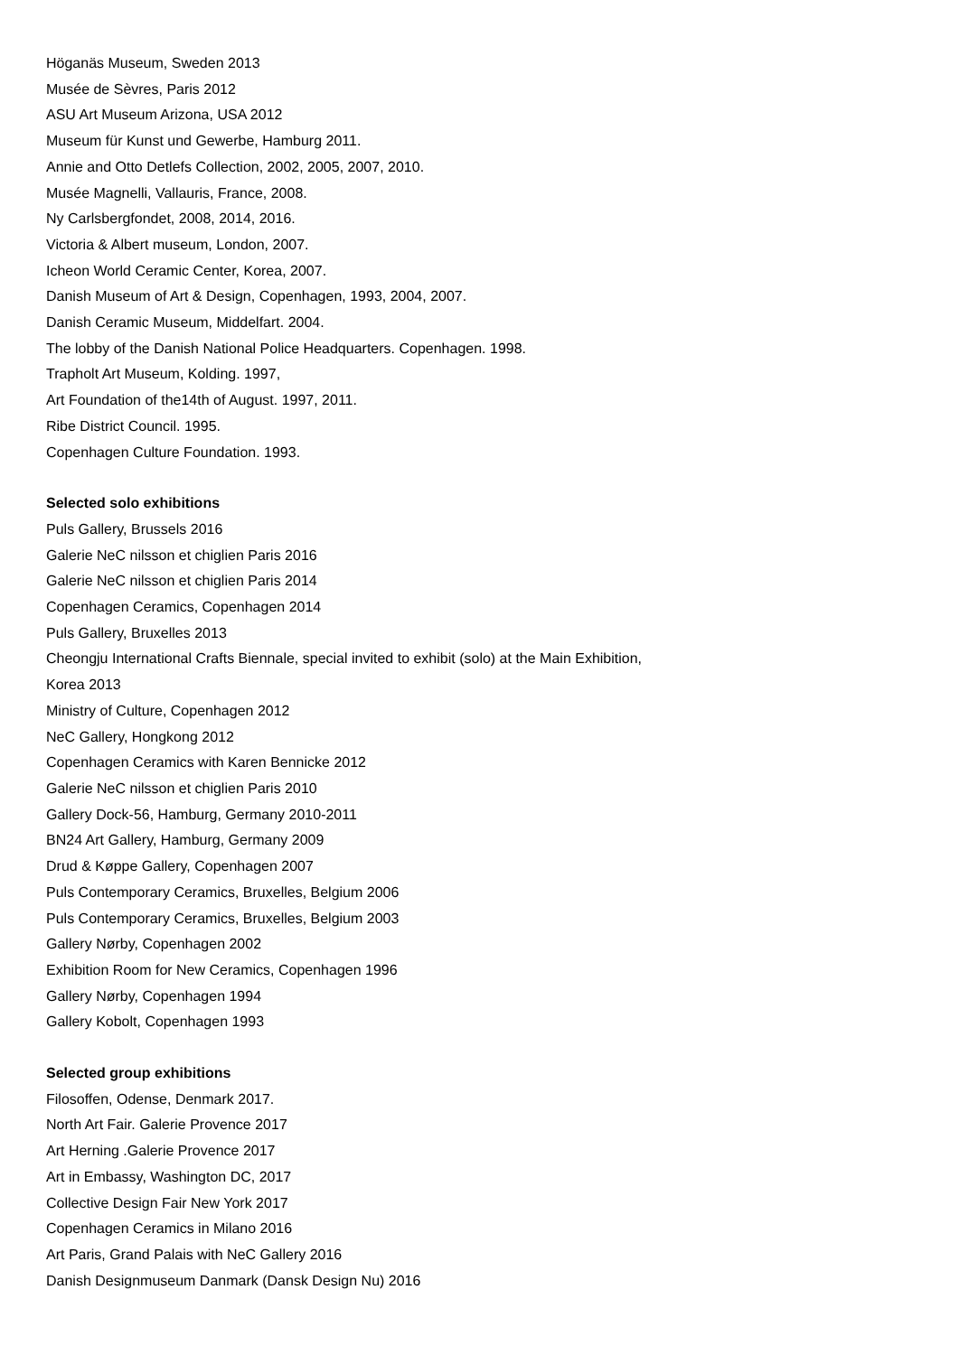Höganäs Museum, Sweden 2013
Musée de Sèvres, Paris 2012
ASU Art Museum Arizona, USA 2012
Museum für Kunst und Gewerbe, Hamburg 2011.
Annie and Otto Detlefs Collection, 2002, 2005, 2007, 2010.
Musée Magnelli, Vallauris, France, 2008.
Ny Carlsbergfondet, 2008, 2014, 2016.
Victoria & Albert museum, London, 2007.
Icheon World Ceramic Center, Korea, 2007.
Danish Museum of Art & Design, Copenhagen, 1993, 2004, 2007.
Danish Ceramic Museum, Middelfart. 2004.
The lobby of the Danish National Police Headquarters. Copenhagen. 1998.
Trapholt Art Museum, Kolding. 1997,
Art Foundation of the14th of August. 1997, 2011.
Ribe District Council. 1995.
Copenhagen Culture Foundation. 1993.
Selected solo exhibitions
Puls Gallery, Brussels 2016
Galerie NeC nilsson et chiglien Paris 2016
Galerie NeC nilsson et chiglien Paris 2014
Copenhagen Ceramics, Copenhagen 2014
Puls Gallery, Bruxelles 2013
Cheongju International Crafts Biennale, special invited to exhibit (solo) at the Main Exhibition,
Korea 2013
Ministry of Culture, Copenhagen 2012
NeC Gallery, Hongkong 2012
Copenhagen Ceramics with Karen Bennicke 2012
Galerie NeC nilsson et chiglien Paris 2010
Gallery Dock-56, Hamburg, Germany 2010-2011
BN24 Art Gallery, Hamburg, Germany 2009
Drud & Køppe Gallery, Copenhagen 2007
Puls Contemporary Ceramics, Bruxelles, Belgium 2006
Puls Contemporary Ceramics, Bruxelles, Belgium 2003
Gallery Nørby, Copenhagen 2002
Exhibition Room for New Ceramics, Copenhagen 1996
Gallery Nørby, Copenhagen 1994
Gallery Kobolt, Copenhagen 1993
Selected group exhibitions
Filosoffen, Odense, Denmark 2017.
North Art Fair. Galerie Provence 2017
Art Herning .Galerie Provence 2017
Art in Embassy, Washington DC, 2017
Collective Design Fair New York 2017
Copenhagen Ceramics in Milano 2016
Art Paris, Grand Palais with NeC Gallery 2016
Danish Designmuseum Danmark (Dansk Design Nu) 2016